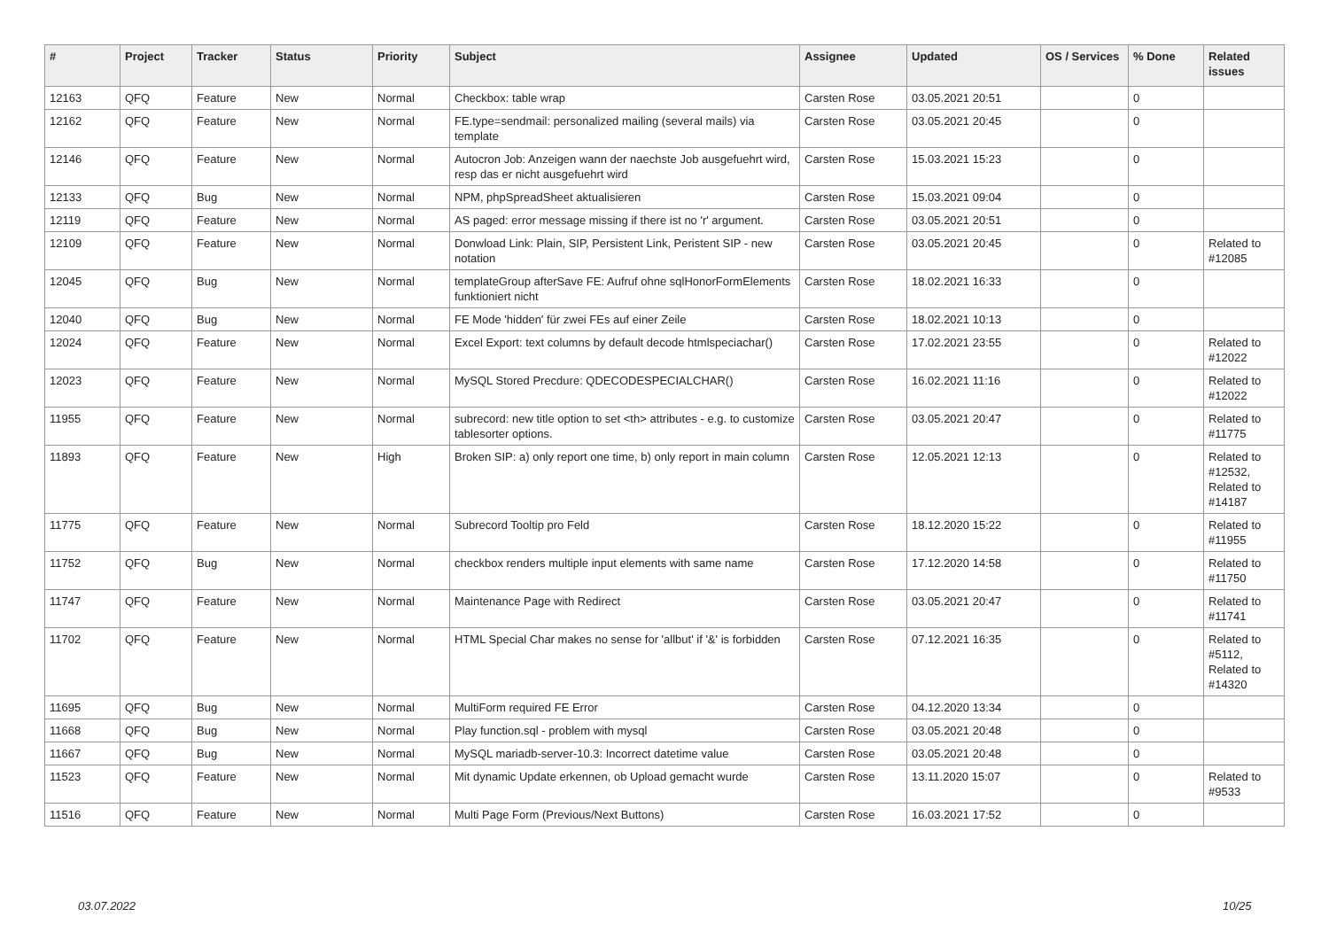| # | Project | Tracker | Status | Priority | Subject | Assignee | Updated | OS / Services | % Done | Related issues |
| --- | --- | --- | --- | --- | --- | --- | --- | --- | --- | --- |
| 12163 | QFQ | Feature | New | Normal | Checkbox: table wrap | Carsten Rose | 03.05.2021 20:51 | | 0 | |
| 12162 | QFQ | Feature | New | Normal | FE.type=sendmail: personalized mailing (several mails) via template | Carsten Rose | 03.05.2021 20:45 | | 0 | |
| 12146 | QFQ | Feature | New | Normal | Autocron Job: Anzeigen wann der naechste Job ausgefuehrt wird, resp das er nicht ausgefuehrt wird | Carsten Rose | 15.03.2021 15:23 | | 0 | |
| 12133 | QFQ | Bug | New | Normal | NPM, phpSpreadSheet aktualisieren | Carsten Rose | 15.03.2021 09:04 | | 0 | |
| 12119 | QFQ | Feature | New | Normal | AS paged: error message missing if there ist no 'r' argument. | Carsten Rose | 03.05.2021 20:51 | | 0 | |
| 12109 | QFQ | Feature | New | Normal | Donwload Link: Plain, SIP, Persistent Link, Peristent SIP - new notation | Carsten Rose | 03.05.2021 20:45 | | 0 | Related to #12085 |
| 12045 | QFQ | Bug | New | Normal | templateGroup afterSave FE: Aufruf ohne sqlHonorFormElements funktioniert nicht | Carsten Rose | 18.02.2021 16:33 | | 0 | |
| 12040 | QFQ | Bug | New | Normal | FE Mode 'hidden' für zwei FEs auf einer Zeile | Carsten Rose | 18.02.2021 10:13 | | 0 | |
| 12024 | QFQ | Feature | New | Normal | Excel Export: text columns by default decode htmlspeciachar() | Carsten Rose | 17.02.2021 23:55 | | 0 | Related to #12022 |
| 12023 | QFQ | Feature | New | Normal | MySQL Stored Precdure: QDECODESPECIALCHAR() | Carsten Rose | 16.02.2021 11:16 | | 0 | Related to #12022 |
| 11955 | QFQ | Feature | New | Normal | subrecord: new title option to set <th> attributes - e.g. to customize tablesorter options. | Carsten Rose | 03.05.2021 20:47 | | 0 | Related to #11775 |
| 11893 | QFQ | Feature | New | High | Broken SIP: a) only report one time, b) only report in main column | Carsten Rose | 12.05.2021 12:13 | | 0 | Related to #12532, Related to #14187 |
| 11775 | QFQ | Feature | New | Normal | Subrecord Tooltip pro Feld | Carsten Rose | 18.12.2020 15:22 | | 0 | Related to #11955 |
| 11752 | QFQ | Bug | New | Normal | checkbox renders multiple input elements with same name | Carsten Rose | 17.12.2020 14:58 | | 0 | Related to #11750 |
| 11747 | QFQ | Feature | New | Normal | Maintenance Page with Redirect | Carsten Rose | 03.05.2021 20:47 | | 0 | Related to #11741 |
| 11702 | QFQ | Feature | New | Normal | HTML Special Char makes no sense for 'allbut' if '&' is forbidden | Carsten Rose | 07.12.2021 16:35 | | 0 | Related to #5112, Related to #14320 |
| 11695 | QFQ | Bug | New | Normal | MultiForm required FE Error | Carsten Rose | 04.12.2020 13:34 | | 0 | |
| 11668 | QFQ | Bug | New | Normal | Play function.sql - problem with mysql | Carsten Rose | 03.05.2021 20:48 | | 0 | |
| 11667 | QFQ | Bug | New | Normal | MySQL mariadb-server-10.3: Incorrect datetime value | Carsten Rose | 03.05.2021 20:48 | | 0 | |
| 11523 | QFQ | Feature | New | Normal | Mit dynamic Update erkennen, ob Upload gemacht wurde | Carsten Rose | 13.11.2020 15:07 | | 0 | Related to #9533 |
| 11516 | QFQ | Feature | New | Normal | Multi Page Form (Previous/Next Buttons) | Carsten Rose | 16.03.2021 17:52 | | 0 | |
03.07.2022 10/25